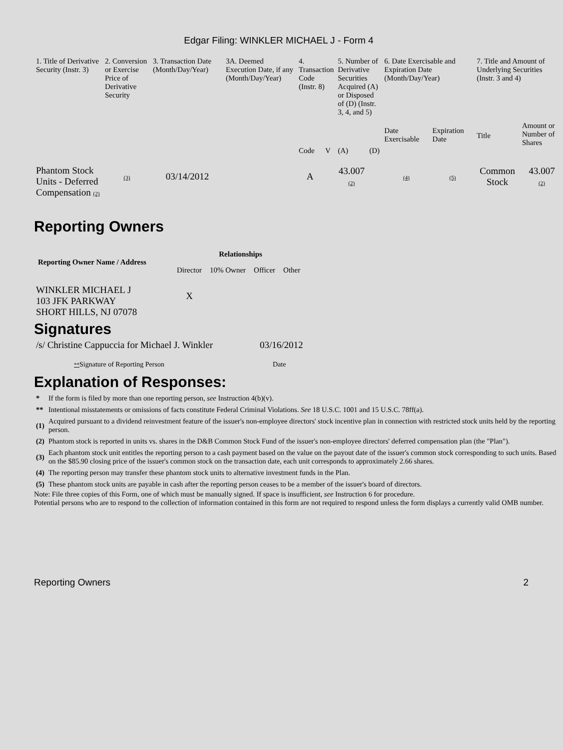Edgar Filing: WINKLER MICHAEL J - Form 4
| 1. Title of Derivative Security (Instr. 3) | 2. Conversion or Exercise Price of Derivative Security | 3. Transaction Date (Month/Day/Year) | 3A. Deemed Execution Date, if any (Month/Day/Year) | 4. Transaction Code (Instr. 8) | | 5. Number of Derivative Securities Acquired (A) or Disposed of (D) (Instr. 3, 4, and 5) | | 6. Date Exercisable and Expiration Date (Month/Day/Year) | | 7. Title and Amount of Underlying Securities (Instr. 3 and 4) | |
| --- | --- | --- | --- | --- | --- | --- | --- | --- | --- | --- | --- |
| | | | | Code | V | (A) | (D) | Date Exercisable | Expiration Date | Title | Amount or Number of Shares |
| Phantom Stock Units - Deferred Compensation (2) | (3) | 03/14/2012 | | A | | 43.007 (2) | | (4) | (5) | Common Stock | 43.007 (2) |
Reporting Owners
| Reporting Owner Name / Address | Relationships | | | |
| --- | --- | --- | --- | --- |
| | Director | 10% Owner | Officer | Other |
| WINKLER MICHAEL J 103 JFK PARKWAY SHORT HILLS, NJ 07078 | X | | | |
Signatures
| /s/ Christine Cappuccia for Michael J. Winkler | 03/16/2012 |
| ** Signature of Reporting Person | Date |
Explanation of Responses:
| * | If the form is filed by more than one reporting person, see Instruction 4(b)(v). |
| ** | Intentional misstatements or omissions of facts constitute Federal Criminal Violations. See 18 U.S.C. 1001 and 15 U.S.C. 78ff(a). |
| (1) | Acquired pursuant to a dividend reinvestment feature of the issuer's non-employee directors' stock incentive plan in connection with restricted stock units held by the reporting person. |
| (2) | Phantom stock is reported in units vs. shares in the D&B Common Stock Fund of the issuer's non-employee directors' deferred compensation plan (the "Plan"). |
| (3) | Each phantom stock unit entitles the reporting person to a cash payment based on the value on the payout date of the issuer's common stock corresponding to such units. Based on the $85.90 closing price of the issuer's common stock on the transaction date, each unit corresponds to approximately 2.66 shares. |
| (4) | The reporting person may transfer these phantom stock units to alternative investment funds in the Plan. |
| (5) | These phantom stock units are payable in cash after the reporting person ceases to be a member of the issuer's board of directors. |
Note: File three copies of this Form, one of which must be manually signed. If space is insufficient, see Instruction 6 for procedure.
Potential persons who are to respond to the collection of information contained in this form are not required to respond unless the form displays a currently valid OMB number.
Reporting Owners 2